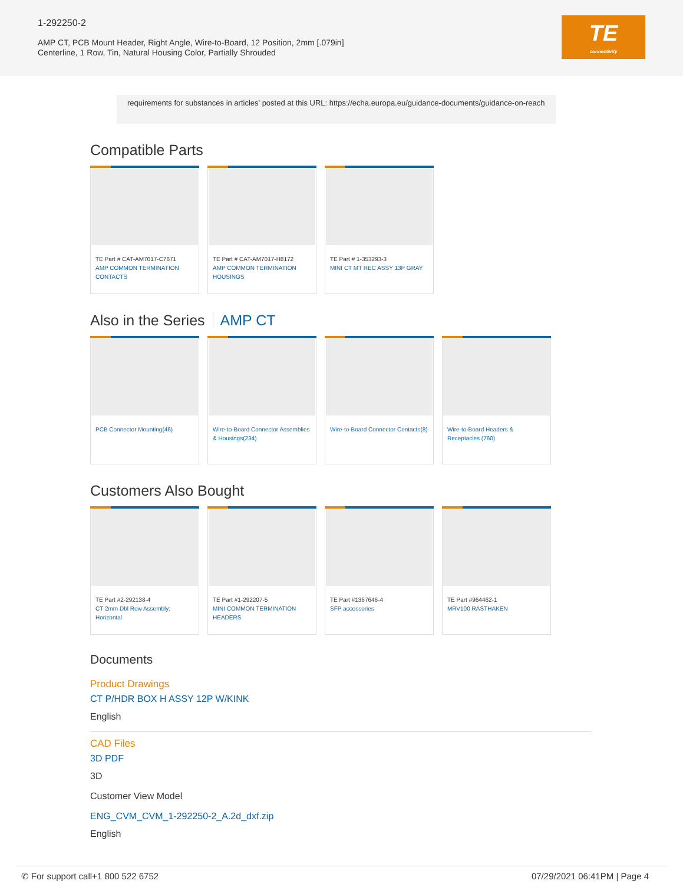1-292250-2
AMP CT, PCB Mount Header, Right Angle, Wire-to-Board, 12 Position, 2mm [.079in] Centerline, 1 Row, Tin, Natural Housing Color, Partially Shrouded
TE
connectivity
requirements for substances in articles' posted at this URL: https://echa.europa.eu/guidance-documents/guidance-on-reach
Compatible Parts
TE Part # CAT-AM7017-C7671
AMP COMMON TERMINATION CONTACTS
TE Part # CAT-AM7017-H8172
AMP COMMON TERMINATION HOUSINGS
TE Part # 1-353293-3
MINI CT MT REC ASSY 13P GRAY
Also in the Series AMP CT
PCB Connector Mounting(46) Wire-to-Board Connector Assemblies & Housings(234)
Wire-to-Board Connector Contacts(8)
Wire-to-Board Headers & Receptacles (760)
Customers Also Bought
TE Part #2-292138-4
CT 2mm Dbl Row Assembly: Horizontal
TE Part #1-292207-5
MINI COMMON TERMINATION HEADERS
TE Part #1367646-4
SFP accessories
TE Part #964462-1
MRV100 RASTHAKEN
Documents
Product Drawings
CT P/HDR BOX H ASSY 12P W/KINK
English
CAD Files
3D PDF
3D
Customer View Model
ENG_CVM_CVM_1-292250-2_A.2d_dxf.zip
English
✆ For support call+1 800 522 6752 07/29/2021 06:41PM | Page 4